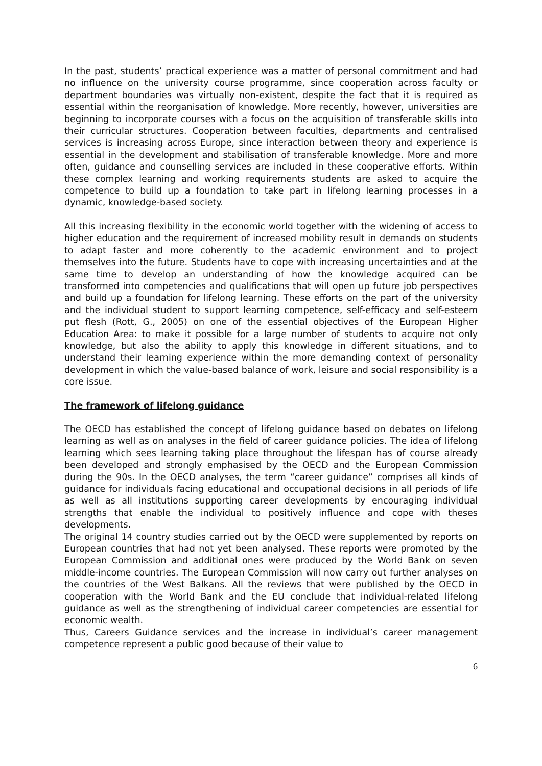In the past, students’ practical experience was a matter of personal commitment and had no influence on the university course programme, since cooperation across faculty or department boundaries was virtually non-existent, despite the fact that it is required as essential within the reorganisation of knowledge. More recently, however, universities are beginning to incorporate courses with a focus on the acquisition of transferable skills into their curricular structures. Cooperation between faculties, departments and centralised services is increasing across Europe, since interaction between theory and experience is essential in the development and stabilisation of transferable knowledge. More and more often, guidance and counselling services are included in these cooperative efforts. Within these complex learning and working requirements students are asked to acquire the competence to build up a foundation to take part in lifelong learning processes in a dynamic, knowledge-based society.
All this increasing flexibility in the economic world together with the widening of access to higher education and the requirement of increased mobility result in demands on students to adapt faster and more coherently to the academic environment and to project themselves into the future. Students have to cope with increasing uncertainties and at the same time to develop an understanding of how the knowledge acquired can be transformed into competencies and qualifications that will open up future job perspectives and build up a foundation for lifelong learning. These efforts on the part of the university and the individual student to support learning competence, self-efficacy and self-esteem put flesh (Rott, G., 2005) on one of the essential objectives of the European Higher Education Area: to make it possible for a large number of students to acquire not only knowledge, but also the ability to apply this knowledge in different situations, and to understand their learning experience within the more demanding context of personality development in which the value-based balance of work, leisure and social responsibility is a core issue.
The framework of lifelong guidance
The OECD has established the concept of lifelong guidance based on debates on lifelong learning as well as on analyses in the field of career guidance policies. The idea of lifelong learning which sees learning taking place throughout the lifespan has of course already been developed and strongly emphasised by the OECD and the European Commission during the 90s. In the OECD analyses, the term “career guidance” comprises all kinds of guidance for individuals facing educational and occupational decisions in all periods of life as well as all institutions supporting career developments by encouraging individual strengths that enable the individual to positively influence and cope with theses developments.
The original 14 country studies carried out by the OECD were supplemented by reports on European countries that had not yet been analysed. These reports were promoted by the European Commission and additional ones were produced by the World Bank on seven middle-income countries. The European Commission will now carry out further analyses on the countries of the West Balkans. All the reviews that were published by the OECD in cooperation with the World Bank and the EU conclude that individual-related lifelong guidance as well as the strengthening of individual career competencies are essential for economic wealth.
Thus, Careers Guidance services and the increase in individual’s career management competence represent a public good because of their value to
6